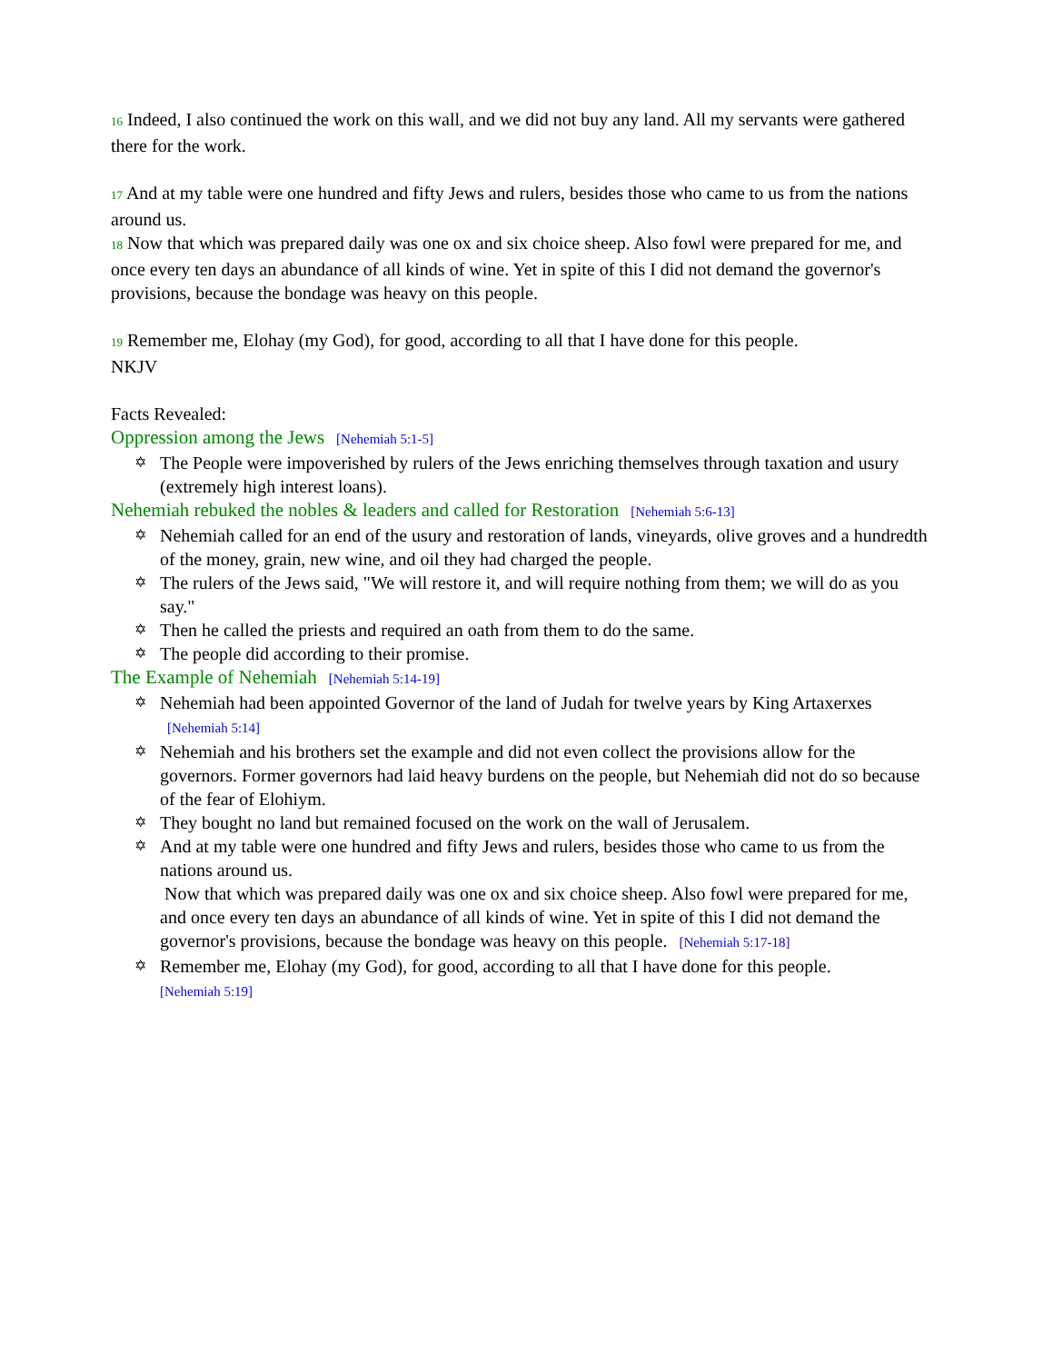16 Indeed, I also continued the work on this wall, and we did not buy any land. All my servants were gathered there for the work.
17 And at my table were one hundred and fifty Jews and rulers, besides those who came to us from the nations around us.
18 Now that which was prepared daily was one ox and six choice sheep. Also fowl were prepared for me, and once every ten days an abundance of all kinds of wine. Yet in spite of this I did not demand the governor's provisions, because the bondage was heavy on this people.
19 Remember me, Elohay (my God), for good, according to all that I have done for this people.
NKJV
Facts Revealed:
Oppression among the Jews [Nehemiah 5:1-5]
✡ The People were impoverished by rulers of the Jews enriching themselves through taxation and usury (extremely high interest loans).
Nehemiah rebuked the nobles & leaders and called for Restoration [Nehemiah 5:6-13]
✡ Nehemiah called for an end of the usury and restoration of lands, vineyards, olive groves and a hundredth of the money, grain, new wine, and oil they had charged the people.
✡ The rulers of the Jews said, "We will restore it, and will require nothing from them; we will do as you say."
✡ Then he called the priests and required an oath from them to do the same.
✡ The people did according to their promise.
The Example of Nehemiah [Nehemiah 5:14-19]
✡ Nehemiah had been appointed Governor of the land of Judah for twelve years by King Artaxerxes [Nehemiah 5:14]
✡ Nehemiah and his brothers set the example and did not even collect the provisions allow for the governors. Former governors had laid heavy burdens on the people, but Nehemiah did not do so because of the fear of Elohiym.
✡ They bought no land but remained focused on the work on the wall of Jerusalem.
✡ And at my table were one hundred and fifty Jews and rulers, besides those who came to us from the nations around us.
Now that which was prepared daily was one ox and six choice sheep. Also fowl were prepared for me, and once every ten days an abundance of all kinds of wine. Yet in spite of this I did not demand the governor's provisions, because the bondage was heavy on this people. [Nehemiah 5:17-18]
✡ Remember me, Elohay (my God), for good, according to all that I have done for this people.
[Nehemiah 5:19]